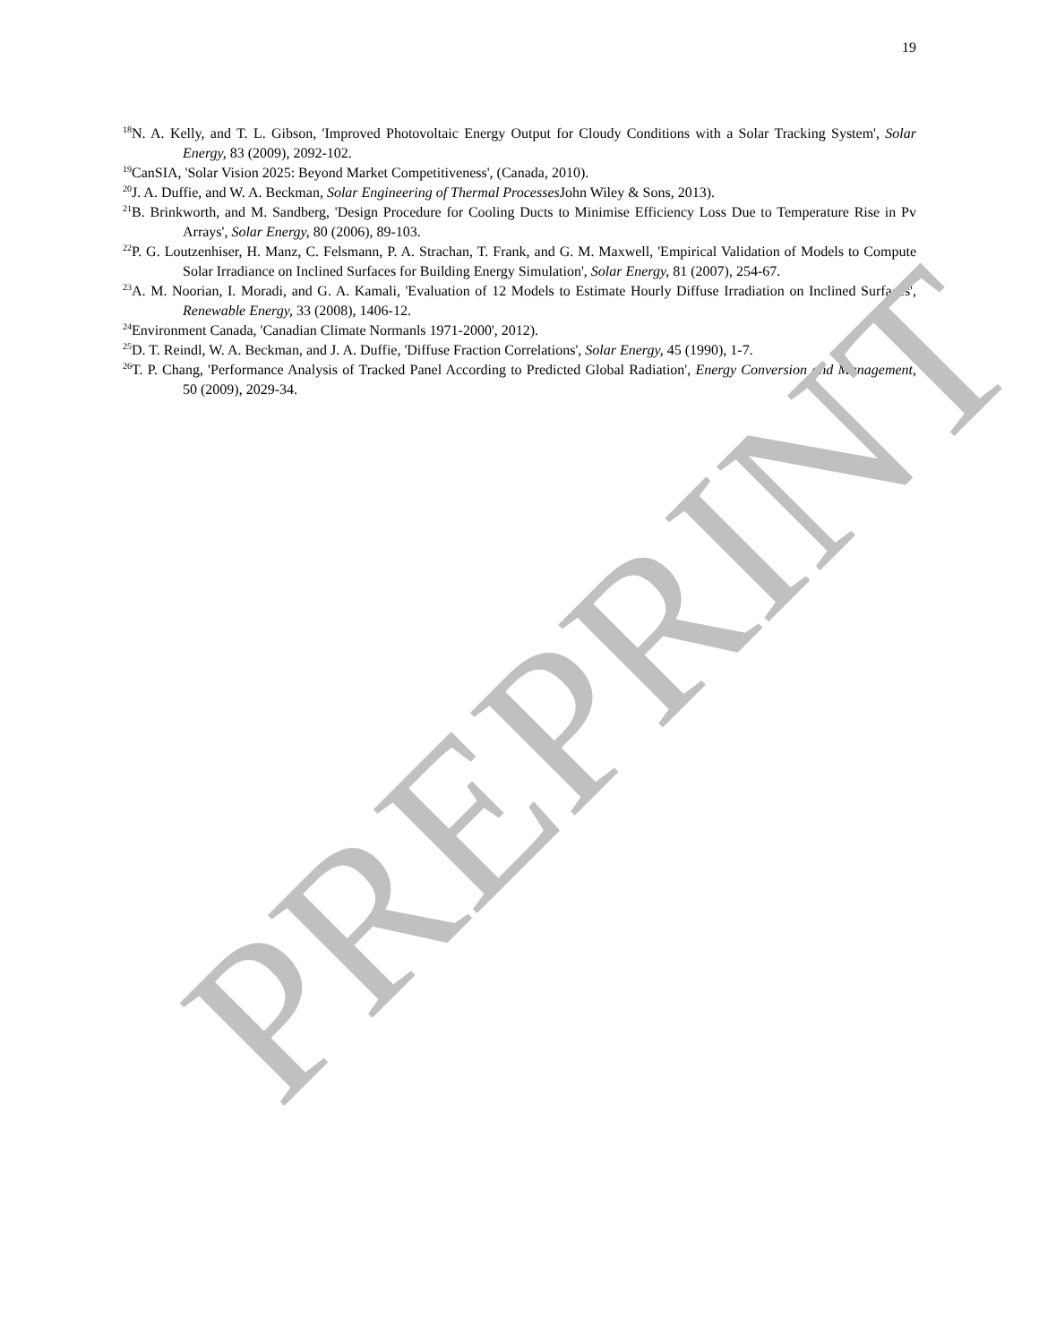19
<sup>18</sup>N. A. Kelly, and T. L. Gibson, 'Improved Photovoltaic Energy Output for Cloudy Conditions with a Solar Tracking System', Solar Energy, 83 (2009), 2092-102.
<sup>19</sup> CanSIA, 'Solar Vision 2025: Beyond Market Competitiveness', (Canada, 2010).
<sup>20</sup> J. A. Duffie, and W. A. Beckman, Solar Engineering of Thermal Processes John Wiley & Sons, 2013).
<sup>21</sup>B. Brinkworth, and M. Sandberg, 'Design Procedure for Cooling Ducts to Minimise Efficiency Loss Due to Temperature Rise in Pv Arrays', Solar Energy, 80 (2006), 89-103.
<sup>22</sup>P. G. Loutzenhiser, H. Manz, C. Felsmann, P. A. Strachan, T. Frank, and G. M. Maxwell, 'Empirical Validation of Models to Compute Solar Irradiance on Inclined Surfaces for Building Energy Simulation', Solar Energy, 81 (2007), 254-67.
<sup>23</sup> A. M. Noorian, I. Moradi, and G. A. Kamali, 'Evaluation of 12 Models to Estimate Hourly Diffuse Irradiation on Inclined Surfaces', Renewable Energy, 33 (2008), 1406-12.
<sup>24</sup> Environment Canada, 'Canadian Climate Normanls 1971-2000', 2012).
<sup>25</sup> D. T. Reindl, W. A. Beckman, and J. A. Duffie, 'Diffuse Fraction Correlations', Solar Energy, 45 (1990), 1-7.
<sup>26</sup> T. P. Chang, 'Performance Analysis of Tracked Panel According to Predicted Global Radiation', Energy Conversion and Management, 50 (2009), 2029-34.
PREPRINT